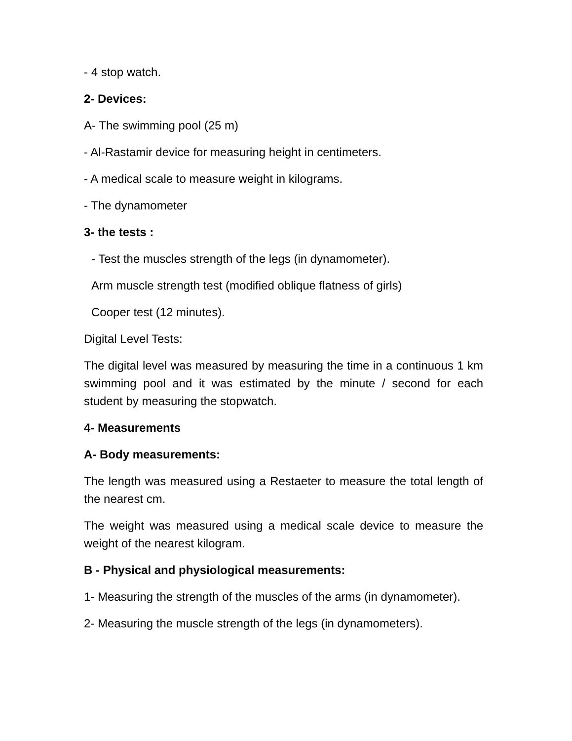- 4 stop watch.
2- Devices:
A- The swimming pool (25 m)
- Al-Rastamir device for measuring height in centimeters.
- A medical scale to measure weight in kilograms.
- The dynamometer
3- the tests :
- Test the muscles strength of the legs (in dynamometer).
Arm muscle strength test (modified oblique flatness of girls)
Cooper test (12 minutes).
Digital Level Tests:
The digital level was measured by measuring the time in a continuous 1 km swimming pool and it was estimated by the minute / second for each student by measuring the stopwatch.
4- Measurements
A- Body measurements:
The length was measured using a Restaeter to measure the total length of the nearest cm.
The weight was measured using a medical scale device to measure the weight of the nearest kilogram.
B - Physical and physiological measurements:
1- Measuring the strength of the muscles of the arms (in dynamometer).
2- Measuring the muscle strength of the legs (in dynamometers).